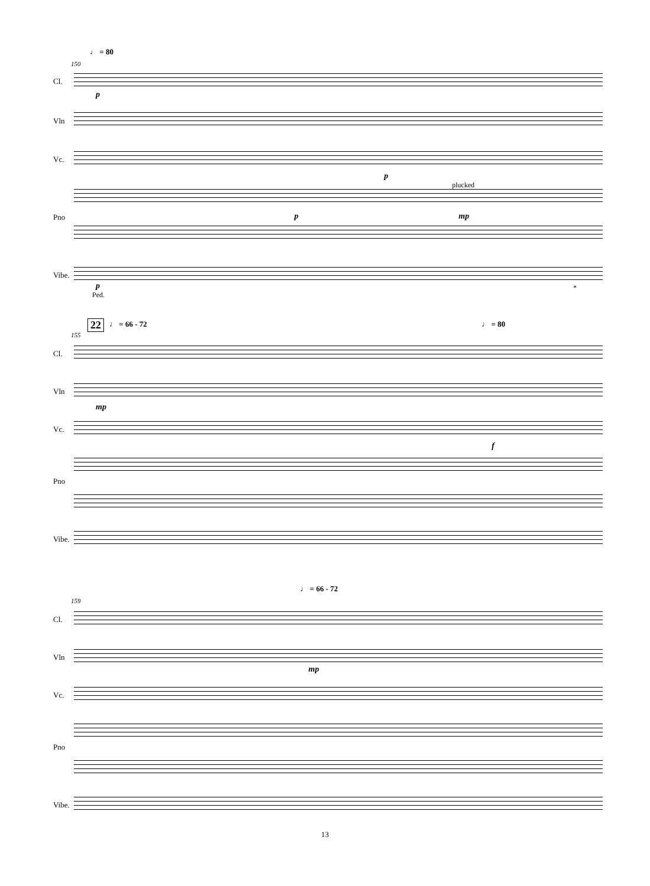♩ = 80
150
Cl.
p
Vln
Vc.
plucked
p
Pno p mp
Vibe.
p
Ped.
*
22 ♩ = 66 - 72 ♩ = 80
155
Cl.
Vln
mp
Vc.
f
Pno
Vibe.
♩ = 66 - 72
159
Cl.
Vln
mp
Vc.
Pno
Vibe.
13